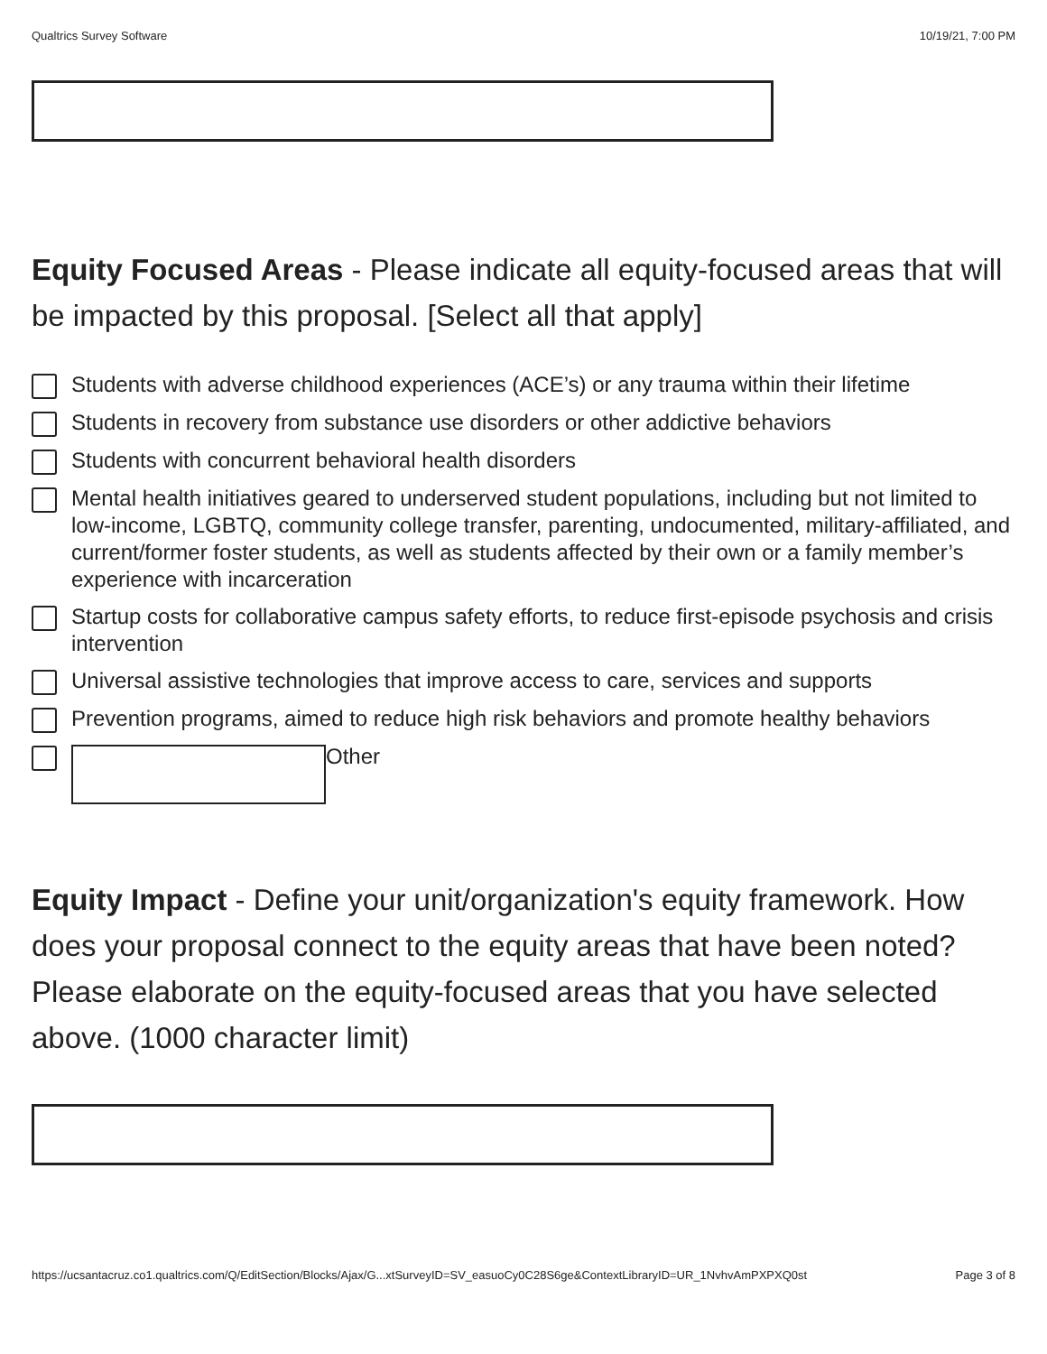Qualtrics Survey Software 10/19/21, 7:00 PM
Equity Focused Areas - Please indicate all equity-focused areas that will be impacted by this proposal. [Select all that apply]
Students with adverse childhood experiences (ACE’s) or any trauma within their lifetime
Students in recovery from substance use disorders or other addictive behaviors
Students with concurrent behavioral health disorders
Mental health initiatives geared to underserved student populations, including but not limited to low-income, LGBTQ, community college transfer, parenting, undocumented, military-affiliated, and current/former foster students, as well as students affected by their own or a family member’s experience with incarceration
Startup costs for collaborative campus safety efforts, to reduce first-episode psychosis and crisis intervention
Universal assistive technologies that improve access to care, services and supports
Prevention programs, aimed to reduce high risk behaviors and promote healthy behaviors
Other
Equity Impact - Define your unit/organization's equity framework. How does your proposal connect to the equity areas that have been noted? Please elaborate on the equity-focused areas that you have selected above. (1000 character limit)
https://ucsantacruz.co1.qualtrics.com/Q/EditSection/Blocks/Ajax/G...xtSurveyID=SV_easuoCy0C28S6ge&ContextLibraryID=UR_1NvhvAmPXPXQ0st Page 3 of 8